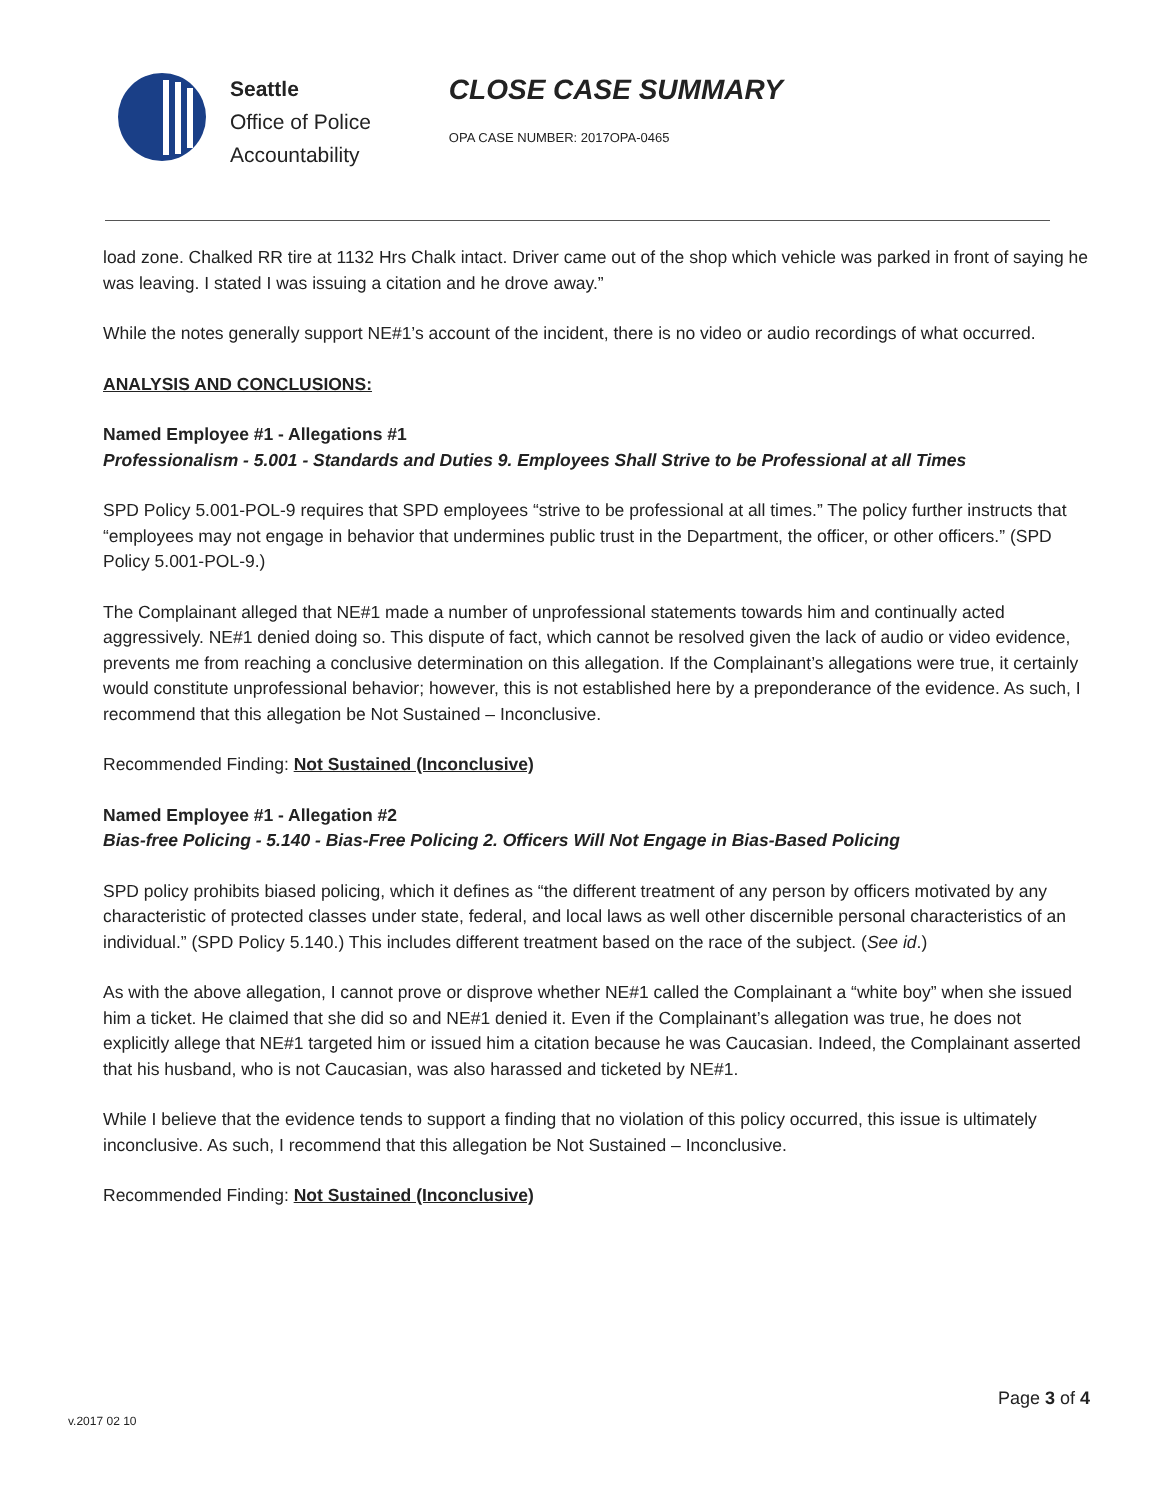Seattle
Office of Police
Accountability
CLOSE CASE SUMMARY
OPA CASE NUMBER: 2017OPA-0465
load zone. Chalked RR tire at 1132 Hrs Chalk intact. Driver came out of the shop which vehicle was parked in front of saying he was leaving. I stated I was issuing a citation and he drove away.”
While the notes generally support NE#1’s account of the incident, there is no video or audio recordings of what occurred.
ANALYSIS AND CONCLUSIONS:
Named Employee #1 - Allegations #1
Professionalism - 5.001 - Standards and Duties 9. Employees Shall Strive to be Professional at all Times
SPD Policy 5.001-POL-9 requires that SPD employees “strive to be professional at all times.” The policy further instructs that “employees may not engage in behavior that undermines public trust in the Department, the officer, or other officers.” (SPD Policy 5.001-POL-9.)
The Complainant alleged that NE#1 made a number of unprofessional statements towards him and continually acted aggressively. NE#1 denied doing so. This dispute of fact, which cannot be resolved given the lack of audio or video evidence, prevents me from reaching a conclusive determination on this allegation. If the Complainant’s allegations were true, it certainly would constitute unprofessional behavior; however, this is not established here by a preponderance of the evidence. As such, I recommend that this allegation be Not Sustained – Inconclusive.
Recommended Finding: Not Sustained (Inconclusive)
Named Employee #1 - Allegation #2
Bias-free Policing - 5.140 - Bias-Free Policing 2. Officers Will Not Engage in Bias-Based Policing
SPD policy prohibits biased policing, which it defines as “the different treatment of any person by officers motivated by any characteristic of protected classes under state, federal, and local laws as well other discernible personal characteristics of an individual.” (SPD Policy 5.140.) This includes different treatment based on the race of the subject. (See id.)
As with the above allegation, I cannot prove or disprove whether NE#1 called the Complainant a “white boy” when she issued him a ticket. He claimed that she did so and NE#1 denied it. Even if the Complainant’s allegation was true, he does not explicitly allege that NE#1 targeted him or issued him a citation because he was Caucasian. Indeed, the Complainant asserted that his husband, who is not Caucasian, was also harassed and ticketed by NE#1.
While I believe that the evidence tends to support a finding that no violation of this policy occurred, this issue is ultimately inconclusive. As such, I recommend that this allegation be Not Sustained – Inconclusive.
Recommended Finding: Not Sustained (Inconclusive)
Page 3 of 4
v.2017 02 10